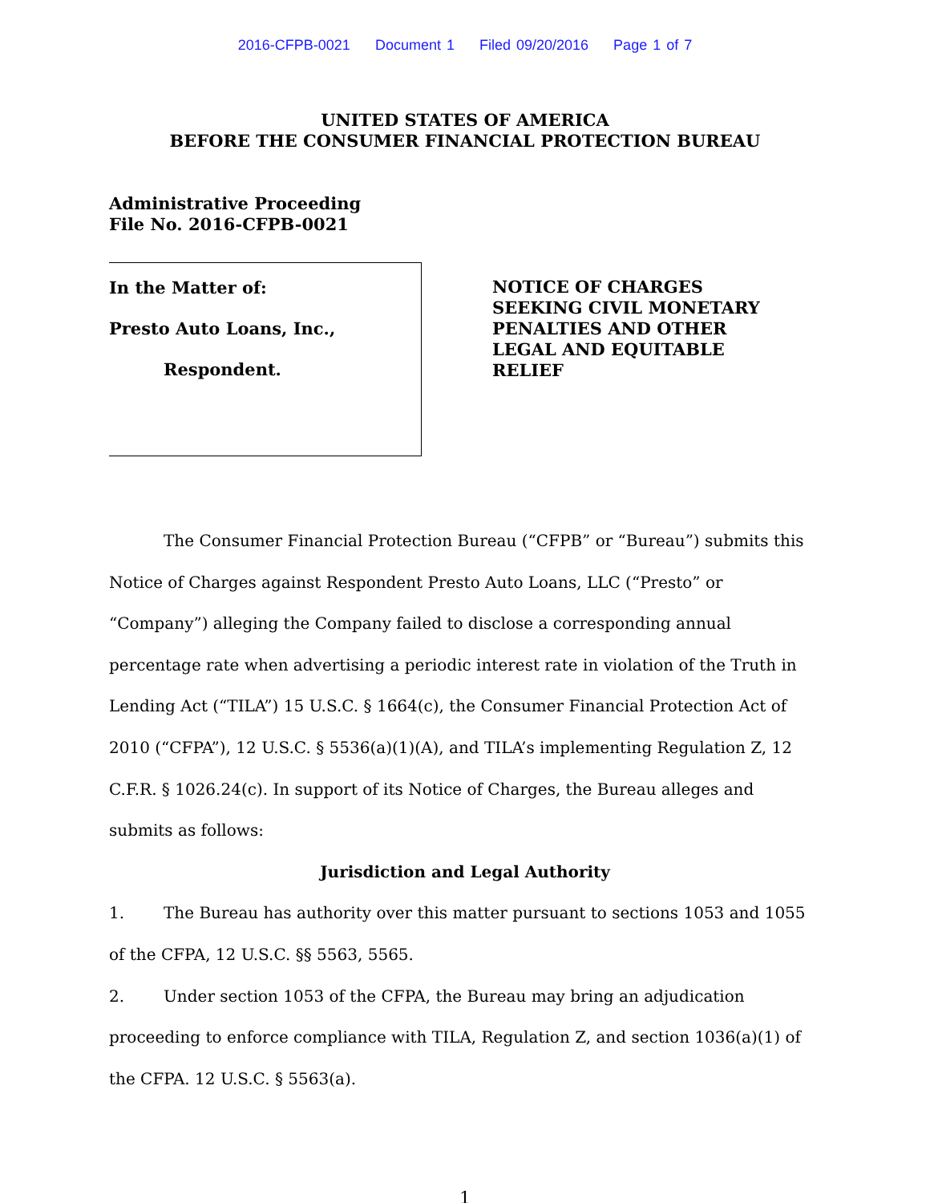2016-CFPB-0021 Document 1 Filed 09/20/2016 Page 1 of 7
UNITED STATES OF AMERICA
BEFORE THE CONSUMER FINANCIAL PROTECTION BUREAU
Administrative Proceeding
File No. 2016-CFPB-0021
In the Matter of:
Presto Auto Loans, Inc.,
Respondent.
NOTICE OF CHARGES
SEEKING CIVIL MONETARY
PENALTIES AND OTHER
LEGAL AND EQUITABLE
RELIEF
The Consumer Financial Protection Bureau (“CFPB” or “Bureau”) submits this Notice of Charges against Respondent Presto Auto Loans, LLC (“Presto” or “Company”) alleging the Company failed to disclose a corresponding annual percentage rate when advertising a periodic interest rate in violation of the Truth in Lending Act (“TILA”) 15 U.S.C. § 1664(c), the Consumer Financial Protection Act of 2010 (“CFPA”), 12 U.S.C. § 5536(a)(1)(A), and TILA’s implementing Regulation Z, 12 C.F.R. § 1026.24(c). In support of its Notice of Charges, the Bureau alleges and submits as follows:
Jurisdiction and Legal Authority
1. The Bureau has authority over this matter pursuant to sections 1053 and 1055 of the CFPA, 12 U.S.C. §§ 5563, 5565.
2. Under section 1053 of the CFPA, the Bureau may bring an adjudication proceeding to enforce compliance with TILA, Regulation Z, and section 1036(a)(1) of the CFPA. 12 U.S.C. § 5563(a).
1